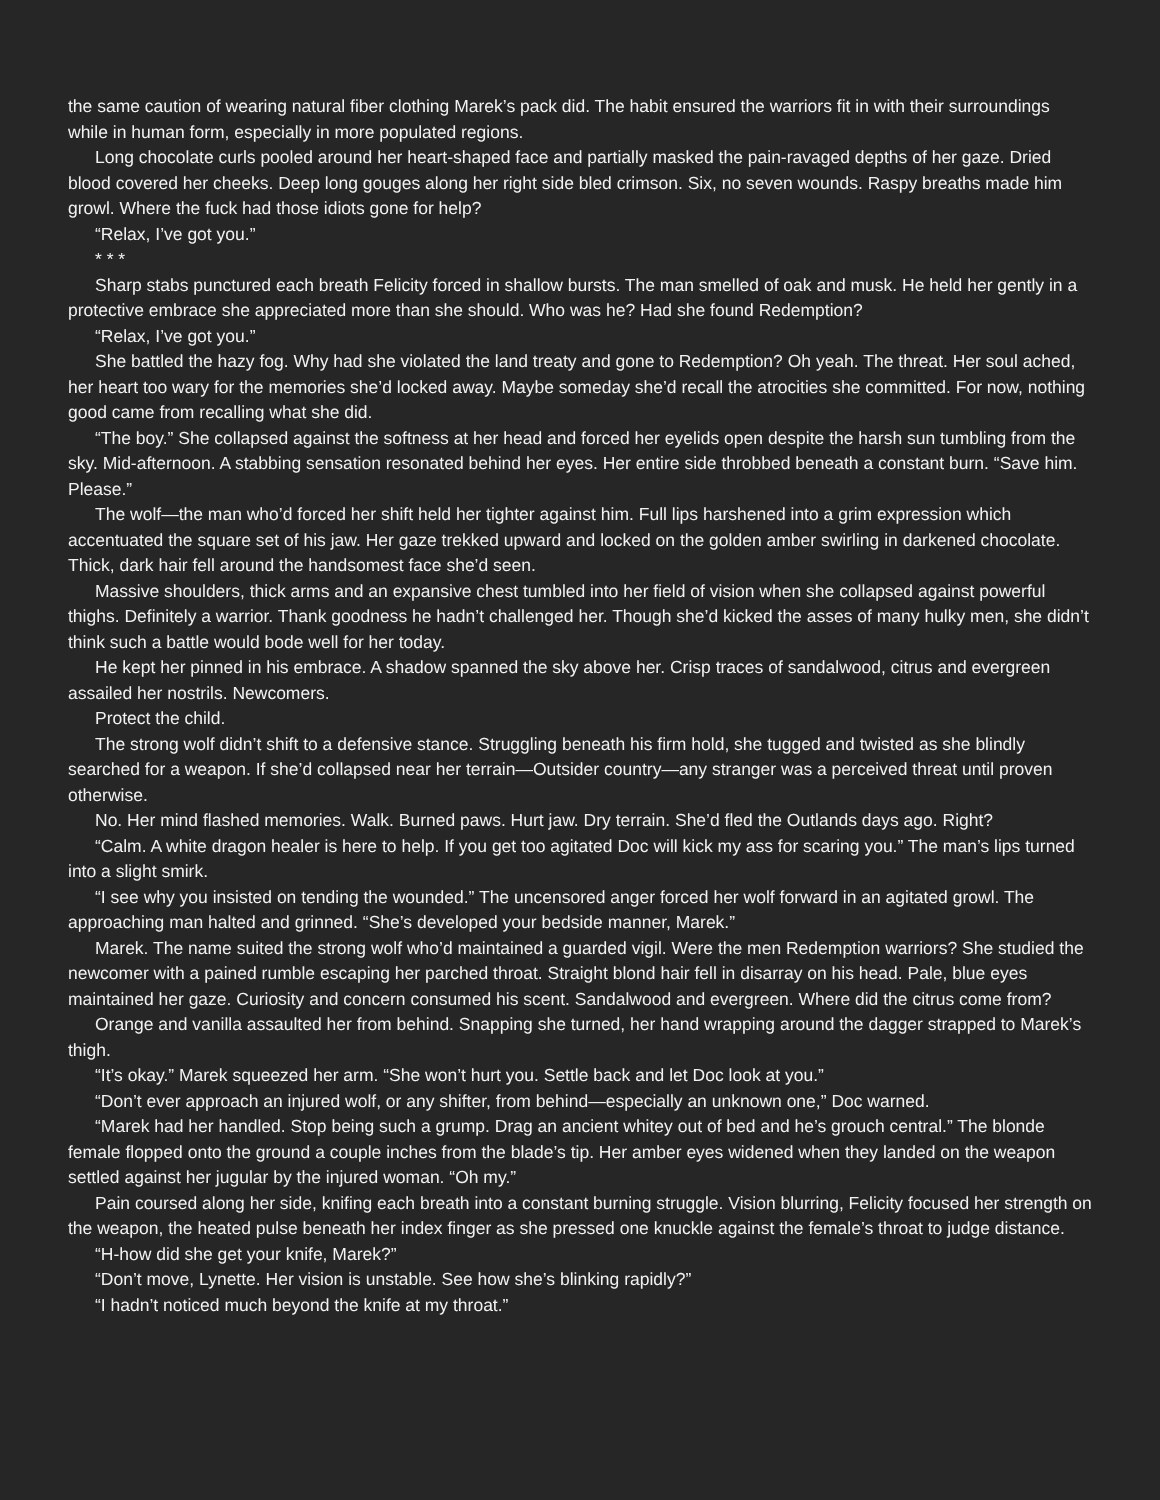the same caution of wearing natural fiber clothing Marek’s pack did. The habit ensured the warriors fit in with their surroundings while in human form, especially in more populated regions.
Long chocolate curls pooled around her heart-shaped face and partially masked the pain-ravaged depths of her gaze. Dried blood covered her cheeks. Deep long gouges along her right side bled crimson. Six, no seven wounds. Raspy breaths made him growl. Where the fuck had those idiots gone for help?
“Relax, I’ve got you.”
* * *
Sharp stabs punctured each breath Felicity forced in shallow bursts. The man smelled of oak and musk. He held her gently in a protective embrace she appreciated more than she should. Who was he? Had she found Redemption?
“Relax, I’ve got you.”
She battled the hazy fog. Why had she violated the land treaty and gone to Redemption? Oh yeah. The threat. Her soul ached, her heart too wary for the memories she’d locked away. Maybe someday she’d recall the atrocities she committed. For now, nothing good came from recalling what she did.
“The boy.” She collapsed against the softness at her head and forced her eyelids open despite the harsh sun tumbling from the sky. Mid-afternoon. A stabbing sensation resonated behind her eyes. Her entire side throbbed beneath a constant burn. “Save him. Please.”
The wolf—the man who’d forced her shift held her tighter against him. Full lips harshened into a grim expression which accentuated the square set of his jaw. Her gaze trekked upward and locked on the golden amber swirling in darkened chocolate. Thick, dark hair fell around the handsomest face she’d seen.
Massive shoulders, thick arms and an expansive chest tumbled into her field of vision when she collapsed against powerful thighs. Definitely a warrior. Thank goodness he hadn’t challenged her. Though she’d kicked the asses of many hulky men, she didn’t think such a battle would bode well for her today.
He kept her pinned in his embrace. A shadow spanned the sky above her. Crisp traces of sandalwood, citrus and evergreen assailed her nostrils. Newcomers.
Protect the child.
The strong wolf didn’t shift to a defensive stance. Struggling beneath his firm hold, she tugged and twisted as she blindly searched for a weapon. If she’d collapsed near her terrain—Outsider country—any stranger was a perceived threat until proven otherwise.
No. Her mind flashed memories. Walk. Burned paws. Hurt jaw. Dry terrain. She’d fled the Outlands days ago. Right?
“Calm. A white dragon healer is here to help. If you get too agitated Doc will kick my ass for scaring you.” The man’s lips turned into a slight smirk.
“I see why you insisted on tending the wounded.” The uncensored anger forced her wolf forward in an agitated growl. The approaching man halted and grinned. “She’s developed your bedside manner, Marek.”
Marek. The name suited the strong wolf who’d maintained a guarded vigil. Were the men Redemption warriors? She studied the newcomer with a pained rumble escaping her parched throat. Straight blond hair fell in disarray on his head. Pale, blue eyes maintained her gaze. Curiosity and concern consumed his scent. Sandalwood and evergreen. Where did the citrus come from?
Orange and vanilla assaulted her from behind. Snapping she turned, her hand wrapping around the dagger strapped to Marek’s thigh.
“It’s okay.” Marek squeezed her arm. “She won’t hurt you. Settle back and let Doc look at you.”
“Don’t ever approach an injured wolf, or any shifter, from behind—especially an unknown one,” Doc warned.
“Marek had her handled. Stop being such a grump. Drag an ancient whitey out of bed and he’s grouch central.” The blonde female flopped onto the ground a couple inches from the blade’s tip. Her amber eyes widened when they landed on the weapon settled against her jugular by the injured woman. “Oh my.”
Pain coursed along her side, knifing each breath into a constant burning struggle. Vision blurring, Felicity focused her strength on the weapon, the heated pulse beneath her index finger as she pressed one knuckle against the female’s throat to judge distance.
“H-how did she get your knife, Marek?”
“Don’t move, Lynette. Her vision is unstable. See how she’s blinking rapidly?”
“I hadn’t noticed much beyond the knife at my throat.”